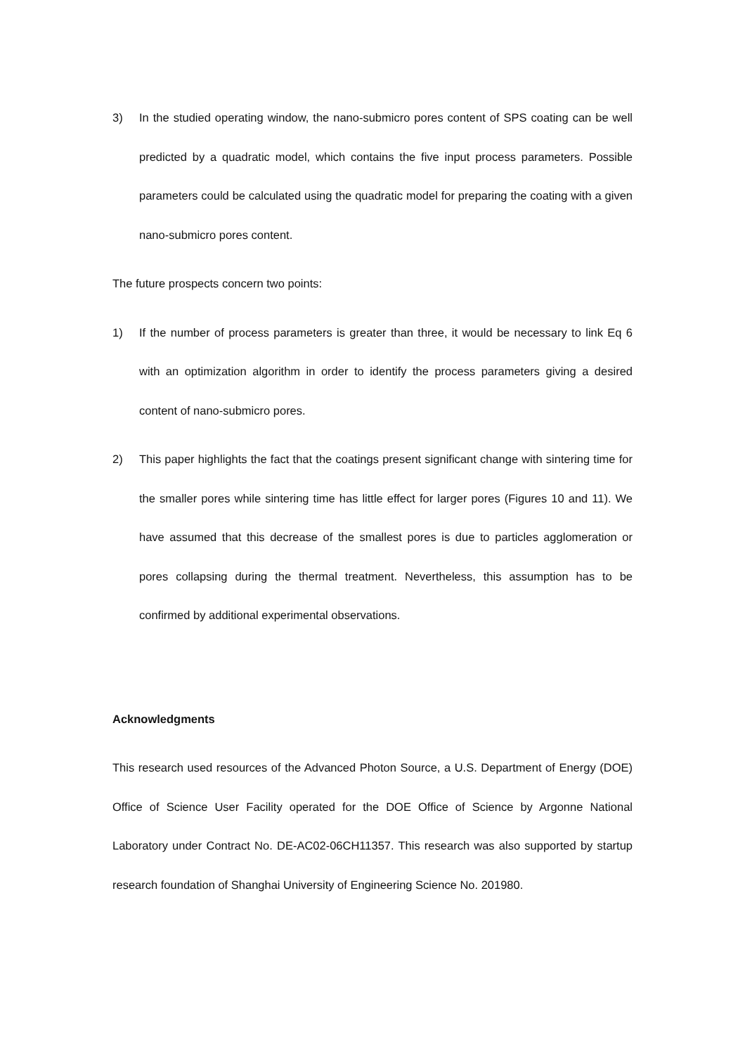3) In the studied operating window, the nano-submicro pores content of SPS coating can be well predicted by a quadratic model, which contains the five input process parameters. Possible parameters could be calculated using the quadratic model for preparing the coating with a given nano-submicro pores content.
The future prospects concern two points:
1) If the number of process parameters is greater than three, it would be necessary to link Eq 6 with an optimization algorithm in order to identify the process parameters giving a desired content of nano-submicro pores.
2) This paper highlights the fact that the coatings present significant change with sintering time for the smaller pores while sintering time has little effect for larger pores (Figures 10 and 11). We have assumed that this decrease of the smallest pores is due to particles agglomeration or pores collapsing during the thermal treatment. Nevertheless, this assumption has to be confirmed by additional experimental observations.
Acknowledgments
This research used resources of the Advanced Photon Source, a U.S. Department of Energy (DOE) Office of Science User Facility operated for the DOE Office of Science by Argonne National Laboratory under Contract No. DE-AC02-06CH11357. This research was also supported by startup research foundation of Shanghai University of Engineering Science No. 201980.